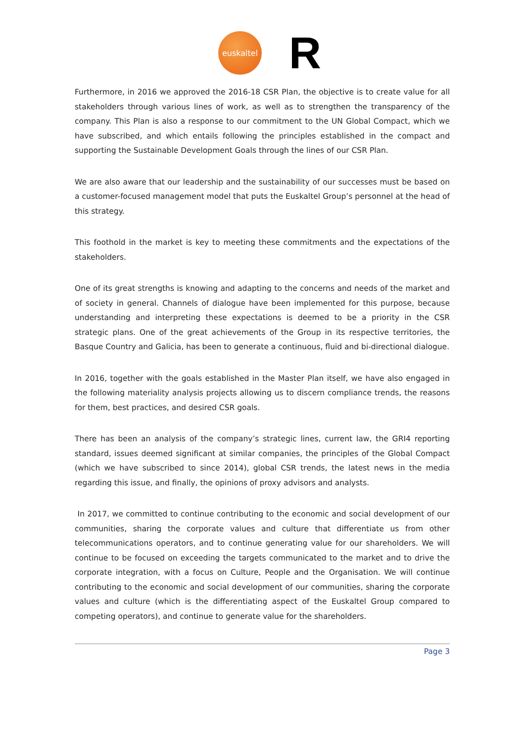euskaltel
R
Furthermore, in 2016 we approved the 2016-18 CSR Plan, the objective is to create value for all stakeholders through various lines of work, as well as to strengthen the transparency of the company. This Plan is also a response to our commitment to the UN Global Compact, which we have subscribed, and which entails following the principles established in the compact and supporting the Sustainable Development Goals through the lines of our CSR Plan.
We are also aware that our leadership and the sustainability of our successes must be based on a customer-focused management model that puts the Euskaltel Group’s personnel at the head of this strategy.
This foothold in the market is key to meeting these commitments and the expectations of the stakeholders.
One of its great strengths is knowing and adapting to the concerns and needs of the market and of society in general. Channels of dialogue have been implemented for this purpose, because understanding and interpreting these expectations is deemed to be a priority in the CSR strategic plans. One of the great achievements of the Group in its respective territories, the Basque Country and Galicia, has been to generate a continuous, fluid and bi-directional dialogue.
In 2016, together with the goals established in the Master Plan itself, we have also engaged in the following materiality analysis projects allowing us to discern compliance trends, the reasons for them, best practices, and desired CSR goals.
There has been an analysis of the company’s strategic lines, current law, the GRI4 reporting standard, issues deemed significant at similar companies, the principles of the Global Compact (which we have subscribed to since 2014), global CSR trends, the latest news in the media regarding this issue, and finally, the opinions of proxy advisors and analysts.
In 2017, we committed to continue contributing to the economic and social development of our communities, sharing the corporate values and culture that differentiate us from other telecommunications operators, and to continue generating value for our shareholders. We will continue to be focused on exceeding the targets communicated to the market and to drive the corporate integration, with a focus on Culture, People and the Organisation. We will continue contributing to the economic and social development of our communities, sharing the corporate values and culture (which is the differentiating aspect of the Euskaltel Group compared to competing operators), and continue to generate value for the shareholders.
Page 3